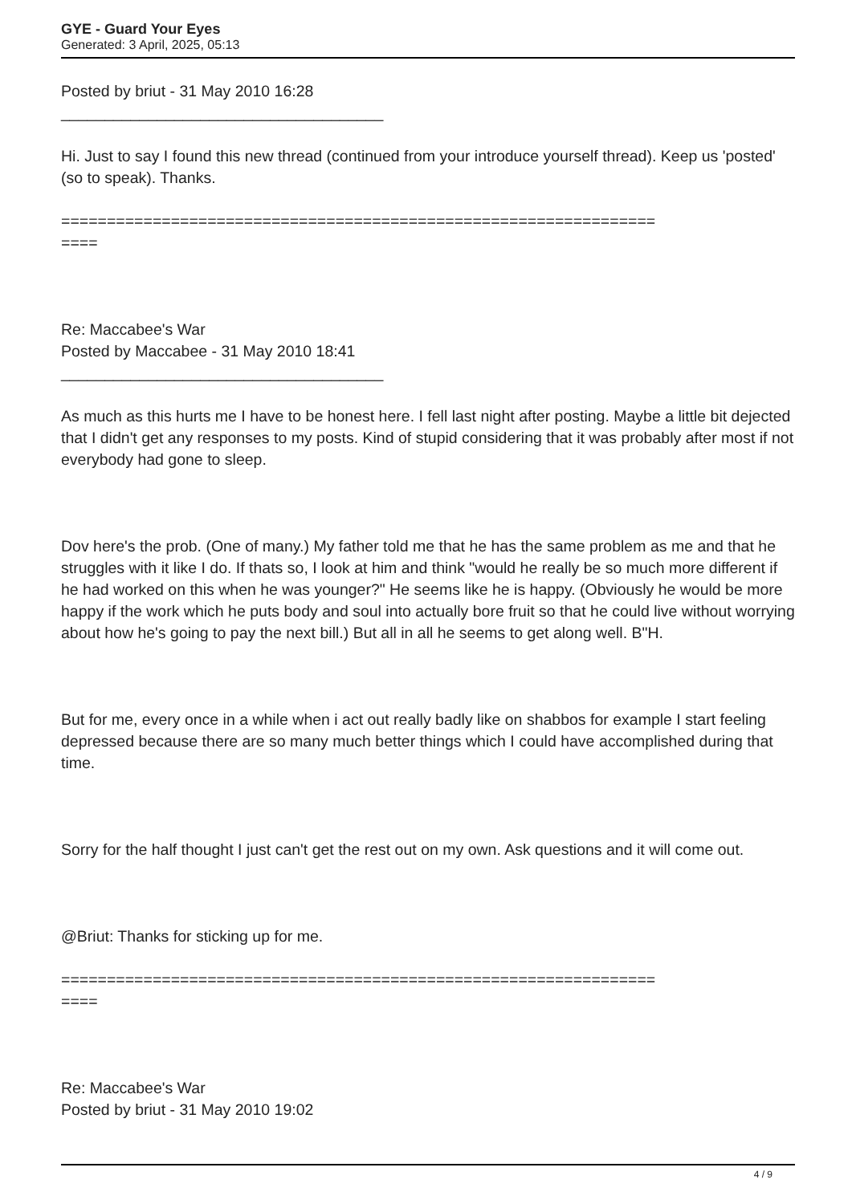GYE - Guard Your Eyes
Generated: 3 April, 2025, 05:13
Posted by briut - 31 May 2010 16:28
_____________________________________
Hi. Just to say I found this new thread (continued from your introduce yourself thread). Keep us 'posted' (so to speak). Thanks.
=================================================================
====
Re: Maccabee's War
Posted by Maccabee - 31 May 2010 18:41
_____________________________________
As much as this hurts me I have to be honest here. I fell last night after posting. Maybe a little bit dejected that I didn't get any responses to my posts. Kind of stupid considering that it was probably after most if not everybody had gone to sleep.
Dov here's the prob. (One of many.) My father told me that he has the same problem as me and that he struggles with it like I do. If thats so, I look at him and think "would he really be so much more different if he had worked on this when he was younger?" He seems like he is happy. (Obviously he would be more happy if the work which he puts body and soul into actually bore fruit so that he could live without worrying about how he's going to pay the next bill.) But all in all he seems to get along well. B"H.
But for me, every once in a while when i act out really badly like on shabbos for example I start feeling depressed because there are so many much better things which I could have accomplished during that time.
Sorry for the half thought I just can't get the rest out on my own. Ask questions and it will come out.
@Briut: Thanks for sticking up for me.
=================================================================
====
Re: Maccabee's War
Posted by briut - 31 May 2010 19:02
4 / 9